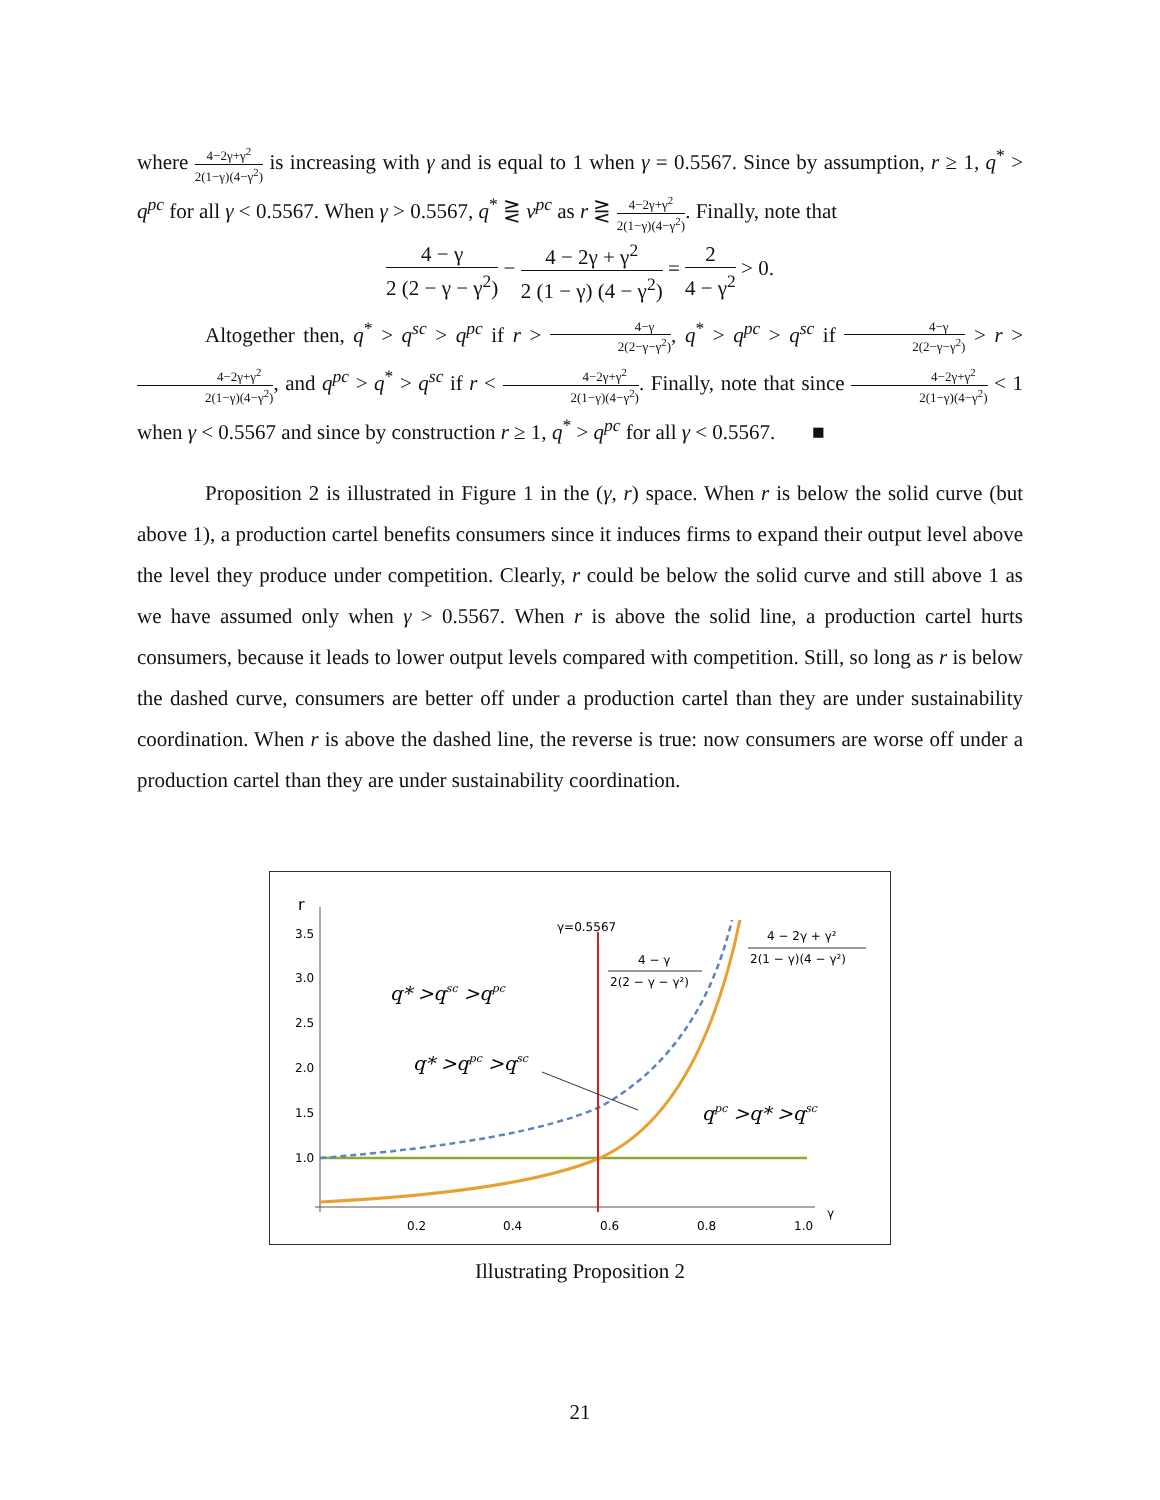where 4−2γ+γ<sup>2</sup> 2(1−γ)(4−γ<sup>2</sup>) is increasing with γ and is equal to 1 when γ = 0.5567. Since by assumption, r ≥ 1, q<sup>*</sup> > q<sup>pc</sup> for all γ < 0.5567. When γ > 0.5567, q<sup>*</sup> ⋛ v<sup>pc</sup> as r ⋛ 4−2γ+γ<sup>2</sup> 2(1−γ)(4−γ<sup>2</sup>). Finally, note that
4 − γ 2 (2 − γ − γ<sup>2</sup>) − 4 − 2γ + γ<sup>2</sup> 2 (1 − γ) (4 − γ<sup>2</sup>) = 2 4 − γ<sup>2</sup> > 0.
Altogether then, q<sup>*</sup> > q<sup>sc</sup> > q<sup>pc</sup> if r > 4−γ 2(2−γ−γ<sup>2</sup>), q<sup>*</sup> > q<sup>pc</sup> > q<sup>sc</sup> if 4−γ 2(2−γ−γ<sup>2</sup>) > r > 4−2γ+γ<sup>2</sup> 2(1−γ)(4−γ<sup>2</sup>), and q<sup>pc</sup> > q<sup>*</sup> > q<sup>sc</sup> if r < 4−2γ+γ<sup>2</sup> 2(1−γ)(4−γ<sup>2</sup>). Finally, note that since 4−2γ+γ<sup>2</sup> 2(1−γ)(4−γ<sup>2</sup>) < 1 when γ < 0.5567 and since by construction r ≥ 1, q<sup>*</sup> > q<sup>pc</sup> for all γ < 0.5567. ■
Proposition 2 is illustrated in Figure 1 in the (γ, r) space. When r is below the solid curve (but above 1), a production cartel benefits consumers since it induces firms to expand their output level above the level they produce under competition. Clearly, r could be below the solid curve and still above 1 as we have assumed only when γ > 0.5567. When r is above the solid line, a production cartel hurts consumers, because it leads to lower output levels compared with competition. Still, so long as r is below the dashed curve, consumers are better off under a production cartel than they are under sustainability coordination. When r is above the dashed line, the reverse is true: now consumers are worse off under a production cartel than they are under sustainability coordination.
r
3.5
3.0
2.5
2.0
1.5
1.0
0.2
0.4
0.6
0.8
1.0
γ
γ=0.5567
4 − 2γ + γ²
2(1 − γ)(4 − γ²)
4 − γ
2(2 − γ − γ²)
q* >qsc >qpc
q* >qpc >qsc
qpc >q* >qsc
Illustrating Proposition 2
21